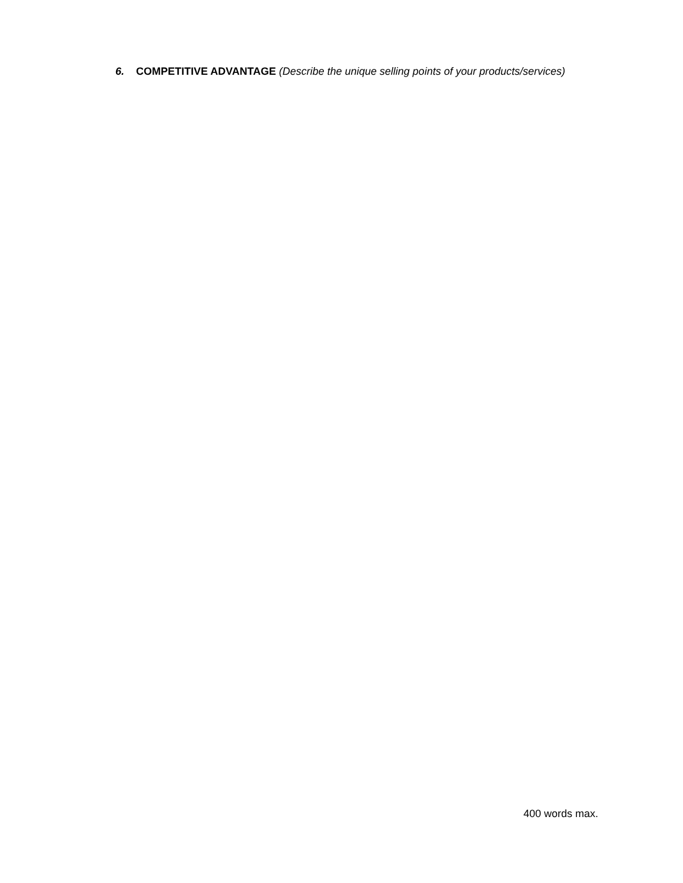6. COMPETITIVE ADVANTAGE (Describe the unique selling points of your products/services)
400 words max.